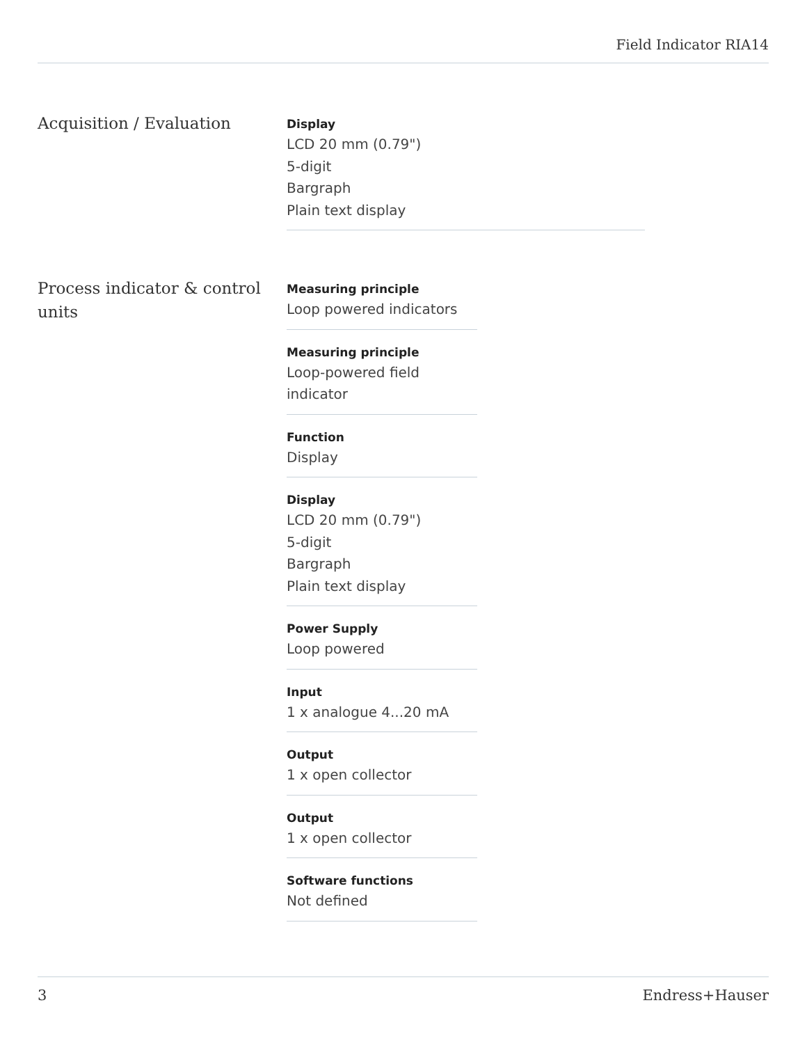Field Indicator RIA14
Acquisition / Evaluation
Display
LCD 20 mm (0.79")
5-digit
Bargraph
Plain text display
Process indicator & control units
Measuring principle
Loop powered indicators
Measuring principle
Loop-powered field indicator
Function
Display
Display
LCD 20 mm (0.79")
5-digit
Bargraph
Plain text display
Power Supply
Loop powered
Input
1 x analogue 4...20 mA
Output
1 x open collector
Output
1 x open collector
Software functions
Not defined
3 Endress+Hauser